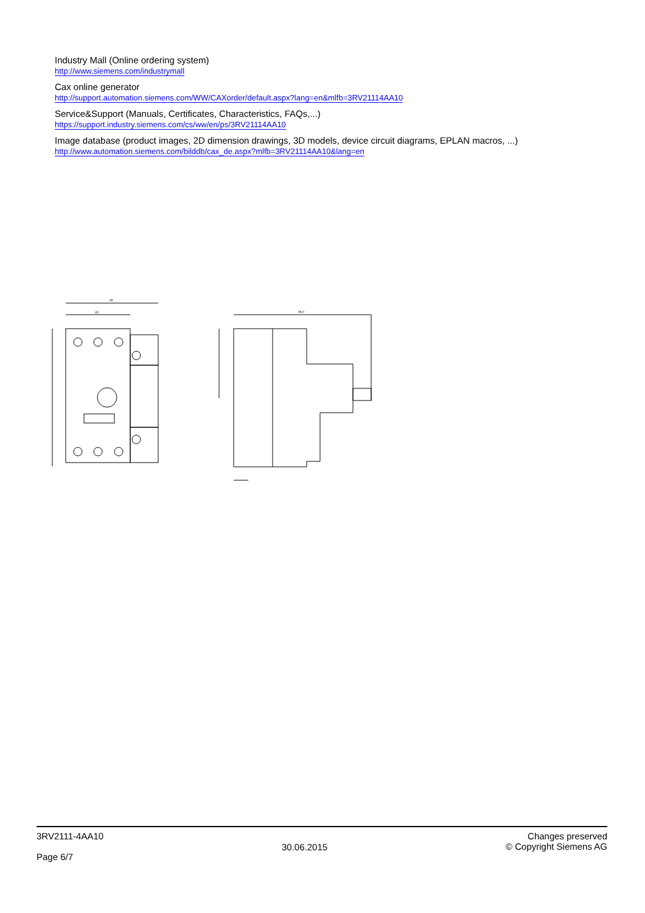Industry Mall (Online ordering system)
http://www.siemens.com/industrymall
Cax online generator
http://support.automation.siemens.com/WW/CAXorder/default.aspx?lang=en&mlfb=3RV21114AA10
Service&Support (Manuals, Certificates, Characteristics, FAQs,...)
https://support.industry.siemens.com/cs/ww/en/ps/3RV21114AA10
Image database (product images, 2D dimension drawings, 3D models, device circuit diagrams, EPLAN macros, ...)
http://www.automation.siemens.com/bilddb/cax_de.aspx?mlfb=3RV21114AA10&lang=en
65
45
98.9
3RV2111-4AA10
Page 6/7
30.06.2015
Changes preserved
© Copyright Siemens AG